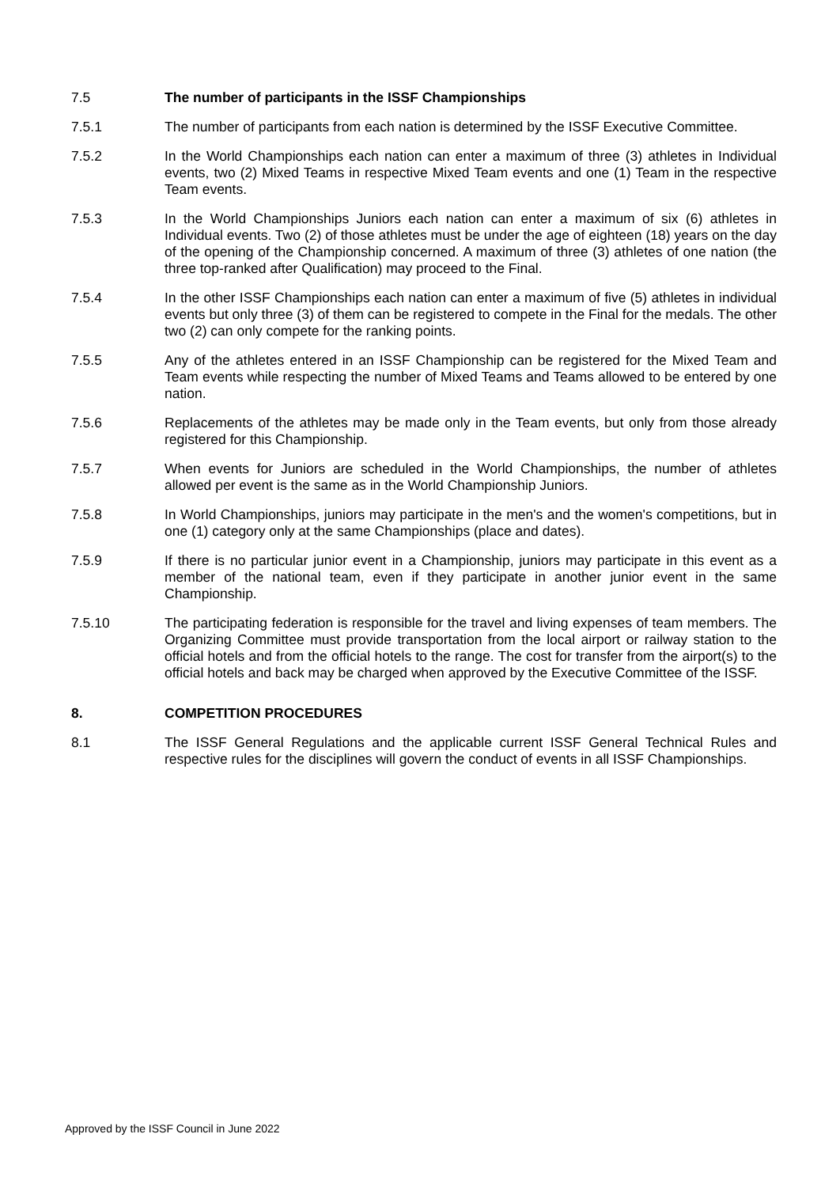7.5 The number of participants in the ISSF Championships
7.5.1 The number of participants from each nation is determined by the ISSF Executive Committee.
7.5.2 In the World Championships each nation can enter a maximum of three (3) athletes in Individual events, two (2) Mixed Teams in respective Mixed Team events and one (1) Team in the respective Team events.
7.5.3 In the World Championships Juniors each nation can enter a maximum of six (6) athletes in Individual events. Two (2) of those athletes must be under the age of eighteen (18) years on the day of the opening of the Championship concerned. A maximum of three (3) athletes of one nation (the three top-ranked after Qualification) may proceed to the Final.
7.5.4 In the other ISSF Championships each nation can enter a maximum of five (5) athletes in individual events but only three (3) of them can be registered to compete in the Final for the medals. The other two (2) can only compete for the ranking points.
7.5.5 Any of the athletes entered in an ISSF Championship can be registered for the Mixed Team and Team events while respecting the number of Mixed Teams and Teams allowed to be entered by one nation.
7.5.6 Replacements of the athletes may be made only in the Team events, but only from those already registered for this Championship.
7.5.7 When events for Juniors are scheduled in the World Championships, the number of athletes allowed per event is the same as in the World Championship Juniors.
7.5.8 In World Championships, juniors may participate in the men's and the women's competitions, but in one (1) category only at the same Championships (place and dates).
7.5.9 If there is no particular junior event in a Championship, juniors may participate in this event as a member of the national team, even if they participate in another junior event in the same Championship.
7.5.10 The participating federation is responsible for the travel and living expenses of team members. The Organizing Committee must provide transportation from the local airport or railway station to the official hotels and from the official hotels to the range. The cost for transfer from the airport(s) to the official hotels and back may be charged when approved by the Executive Committee of the ISSF.
8. COMPETITION PROCEDURES
8.1 The ISSF General Regulations and the applicable current ISSF General Technical Rules and respective rules for the disciplines will govern the conduct of events in all ISSF Championships.
Approved by the ISSF Council in June 2022